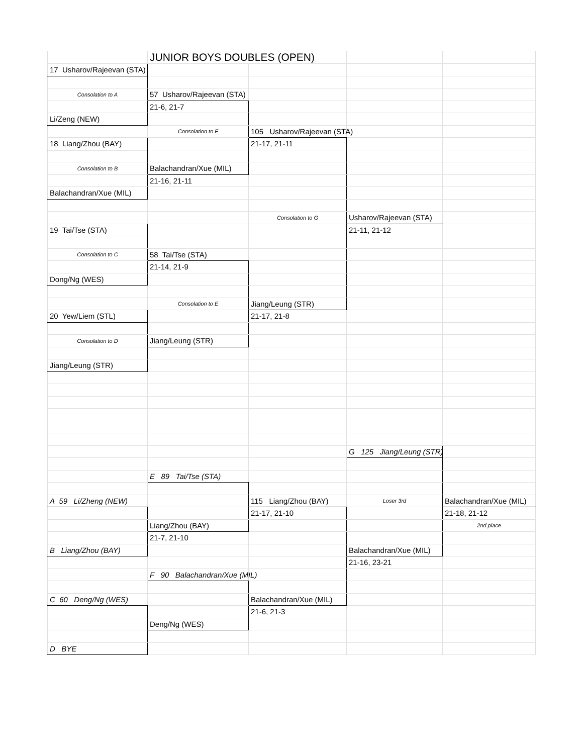| | JUNIOR BOYS DOUBLES (OPEN) | | | |
| 17 Usharov/Rajeevan (STA) | | | | |
| Consolation to A | 57 Usharov/Rajeevan (STA) | | | |
| | 21-6, 21-7 | | | |
| Li/Zeng (NEW) | | | | |
| | Consolation to F | 105 Usharov/Rajeevan (STA) | | |
| 18 Liang/Zhou (BAY) | | 21-17, 21-11 | | |
| Consolation to B | Balachandran/Xue (MIL) | | | |
| | 21-16, 21-11 | | | |
| Balachandran/Xue (MIL) | | | | |
| | | Consolation to G | Usharov/Rajeevan (STA) | |
| 19 Tai/Tse (STA) | | | 21-11, 21-12 | |
| Consolation to C | 58 Tai/Tse (STA) | | | |
| | 21-14, 21-9 | | | |
| Dong/Ng (WES) | | | | |
| | Consolation to E | Jiang/Leung (STR) | | |
| 20 Yew/Liem (STL) | | 21-17, 21-8 | | |
| Consolation to D | Jiang/Leung (STR) | | | |
| Jiang/Leung (STR) | | | | |
| | | | G 125 Jiang/Leung (STR) | |
| | E 89 Tai/Tse (STA) | | | |
| A 59 Li/Zheng (NEW) | | 115 Liang/Zhou (BAY) | Loser 3rd | Balachandran/Xue (MIL) |
| | | 21-17, 21-10 | | 21-18, 21-12 |
| | Liang/Zhou (BAY) | | | 2nd place |
| | 21-7, 21-10 | | | |
| B Liang/Zhou (BAY) | | | Balachandran/Xue (MIL) | |
| | | | 21-16, 23-21 | |
| | F 90 Balachandran/Xue (MIL) | | | |
| C 60 Deng/Ng (WES) | | Balachandran/Xue (MIL) | | |
| | | 21-6, 21-3 | | |
| | Deng/Ng (WES) | | | |
| D BYE | | | | |